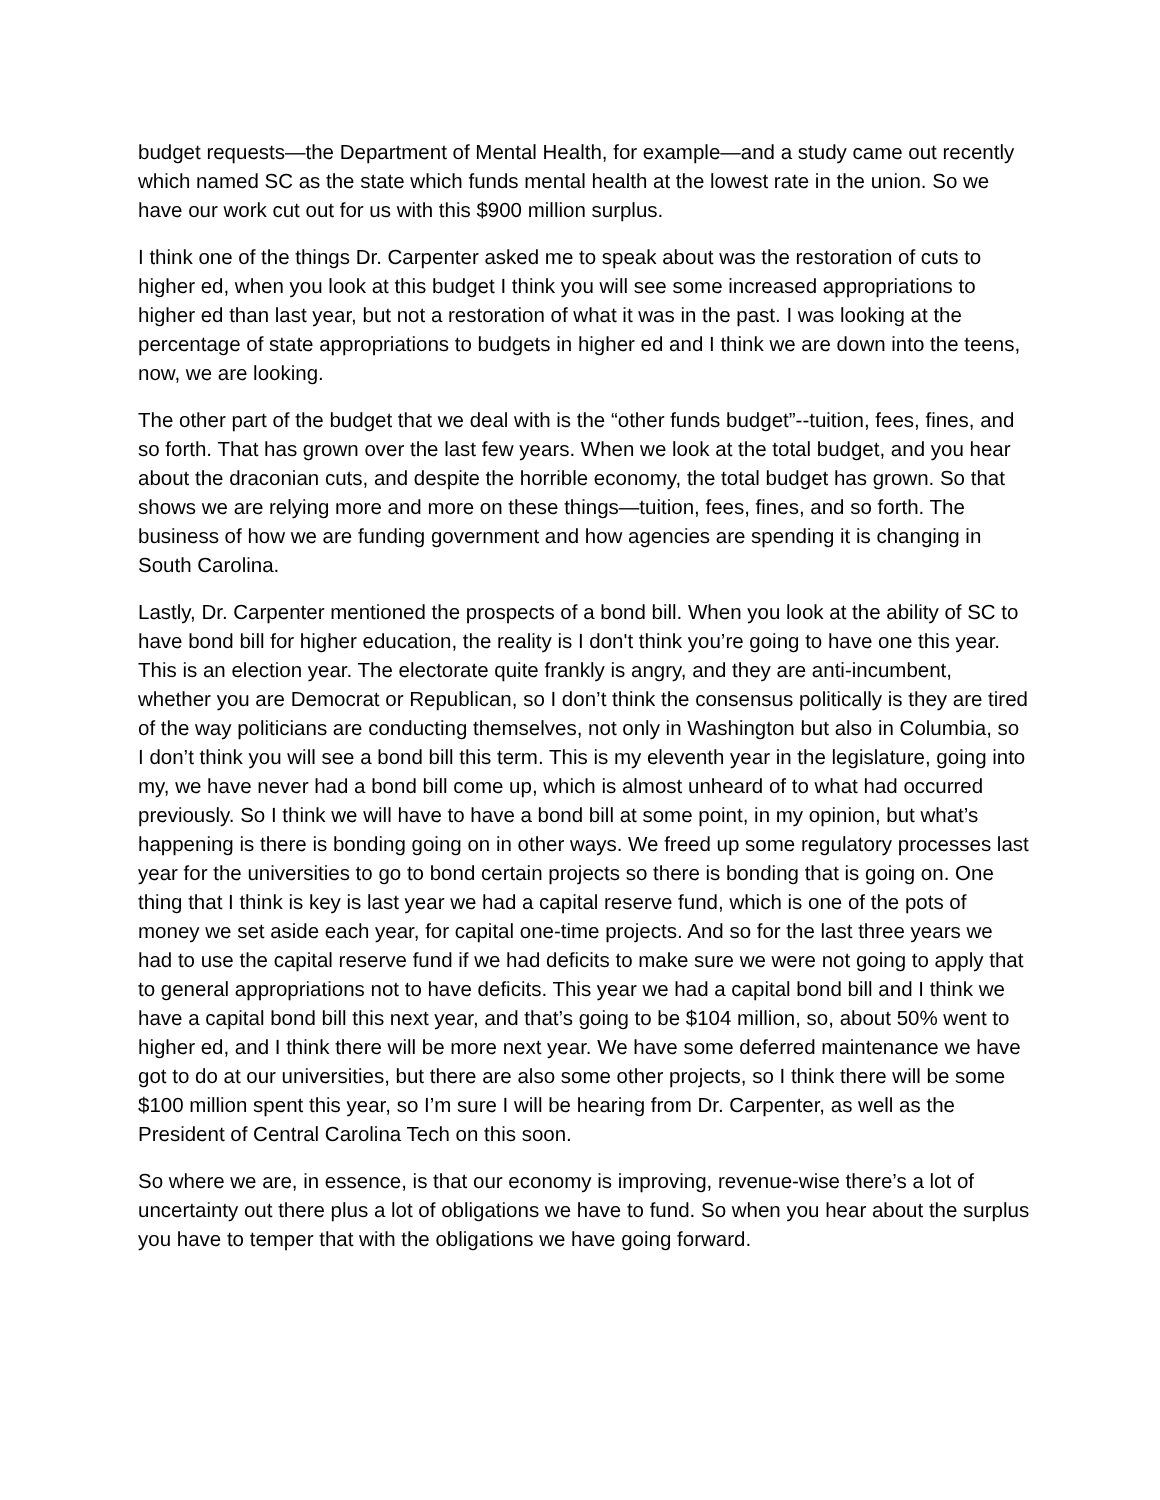budget requests—the Department of Mental Health, for example—and a study came out recently which named SC as the state which funds mental health at the lowest rate in the union. So we have our work cut out for us with this $900 million surplus.
I think one of the things Dr. Carpenter asked me to speak about was the restoration of cuts to higher ed, when you look at this budget I think you will see some increased appropriations to higher ed than last year, but not a restoration of what it was in the past. I was looking at the percentage of state appropriations to budgets in higher ed and I think we are down into the teens, now, we are looking.
The other part of the budget that we deal with is the “other funds budget”--tuition, fees, fines, and so forth. That has grown over the last few years. When we look at the total budget, and you hear about the draconian cuts, and despite the horrible economy, the total budget has grown. So that shows we are relying more and more on these things—tuition, fees, fines, and so forth. The business of how we are funding government and how agencies are spending it is changing in South Carolina.
Lastly, Dr. Carpenter mentioned the prospects of a bond bill. When you look at the ability of SC to have bond bill for higher education, the reality is I don't think you’re going to have one this year. This is an election year. The electorate quite frankly is angry, and they are anti-incumbent, whether you are Democrat or Republican, so I don’t think the consensus politically is they are tired of the way politicians are conducting themselves, not only in Washington but also in Columbia, so I don’t think you will see a bond bill this term. This is my eleventh year in the legislature, going into my, we have never had a bond bill come up, which is almost unheard of to what had occurred previously. So I think we will have to have a bond bill at some point, in my opinion, but what’s happening is there is bonding going on in other ways. We freed up some regulatory processes last year for the universities to go to bond certain projects so there is bonding that is going on. One thing that I think is key is last year we had a capital reserve fund, which is one of the pots of money we set aside each year, for capital one-time projects. And so for the last three years we had to use the capital reserve fund if we had deficits to make sure we were not going to apply that to general appropriations not to have deficits. This year we had a capital bond bill and I think we have a capital bond bill this next year, and that’s going to be $104 million, so, about 50% went to higher ed, and I think there will be more next year. We have some deferred maintenance we have got to do at our universities, but there are also some other projects, so I think there will be some $100 million spent this year, so I’m sure I will be hearing from Dr. Carpenter, as well as the President of Central Carolina Tech on this soon.
So where we are, in essence, is that our economy is improving, revenue-wise there’s a lot of uncertainty out there plus a lot of obligations we have to fund. So when you hear about the surplus you have to temper that with the obligations we have going forward.